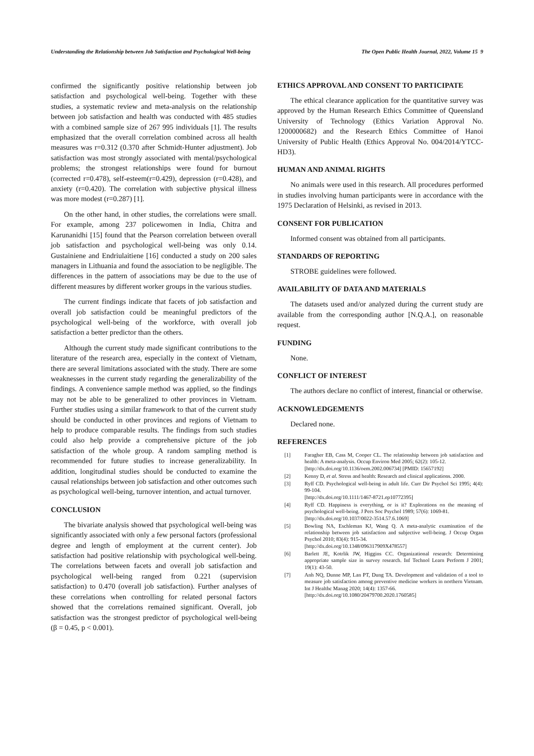Understanding the Relationship between Job Satisfaction and Psychological Well-being The Open Public Health Journal, 2022, Volume 15 9
confirmed the significantly positive relationship between job satisfaction and psychological well-being. Together with these studies, a systematic review and meta-analysis on the relationship between job satisfaction and health was conducted with 485 studies with a combined sample size of 267 995 individuals [1]. The results emphasized that the overall correlation combined across all health measures was r=0.312 (0.370 after Schmidt-Hunter adjustment). Job satisfaction was most strongly associated with mental/psychological problems; the strongest relationships were found for burnout (corrected r=0.478), self-esteem(r=0.429), depression (r=0.428), and anxiety (r=0.420). The correlation with subjective physical illness was more modest (r=0.287) [1].
On the other hand, in other studies, the correlations were small. For example, among 237 policewomen in India, Chitra and Karunanidhi [15] found that the Pearson correlation between overall job satisfaction and psychological well-being was only 0.14. Gustainiene and Endriulaitiene [16] conducted a study on 200 sales managers in Lithuania and found the association to be negligible. The differences in the pattern of associations may be due to the use of different measures by different worker groups in the various studies.
The current findings indicate that facets of job satisfaction and overall job satisfaction could be meaningful predictors of the psychological well-being of the workforce, with overall job satisfaction a better predictor than the others.
Although the current study made significant contributions to the literature of the research area, especially in the context of Vietnam, there are several limitations associated with the study. There are some weaknesses in the current study regarding the generalizability of the findings. A convenience sample method was applied, so the findings may not be able to be generalized to other provinces in Vietnam. Further studies using a similar framework to that of the current study should be conducted in other provinces and regions of Vietnam to help to produce comparable results. The findings from such studies could also help provide a comprehensive picture of the job satisfaction of the whole group. A random sampling method is recommended for future studies to increase generalizability. In addition, longitudinal studies should be conducted to examine the causal relationships between job satisfaction and other outcomes such as psychological well-being, turnover intention, and actual turnover.
CONCLUSION
The bivariate analysis showed that psychological well-being was significantly associated with only a few personal factors (professional degree and length of employment at the current center). Job satisfaction had positive relationship with psychological well-being. The correlations between facets and overall job satisfaction and psychological well-being ranged from 0.221 (supervision satisfaction) to 0.470 (overall job satisfaction). Further analyses of these correlations when controlling for related personal factors showed that the correlations remained significant. Overall, job satisfaction was the strongest predictor of psychological well-being (β = 0.45, p < 0.001).
ETHICS APPROVAL AND CONSENT TO PARTICIPATE
The ethical clearance application for the quantitative survey was approved by the Human Research Ethics Committee of Queensland University of Technology (Ethics Variation Approval No. 1200000682) and the Research Ethics Committee of Hanoi University of Public Health (Ethics Approval No. 004/2014/YTCC-HD3).
HUMAN AND ANIMAL RIGHTS
No animals were used in this research. All procedures performed in studies involving human participants were in accordance with the 1975 Declaration of Helsinki, as revised in 2013.
CONSENT FOR PUBLICATION
Informed consent was obtained from all participants.
STANDARDS OF REPORTING
STROBE guidelines were followed.
AVAILABILITY OF DATA AND MATERIALS
The datasets used and/or analyzed during the current study are available from the corresponding author [N.Q.A.], on reasonable request.
FUNDING
None.
CONFLICT OF INTEREST
The authors declare no conflict of interest, financial or otherwise.
ACKNOWLEDGEMENTS
Declared none.
REFERENCES
[1] Faragher EB, Cass M, Cooper CL. The relationship between job satisfaction and health: A meta-analysis. Occup Environ Med 2005; 62(2): 105-12.
[http://dx.doi.org/10.1136/oem.2002.006734] [PMID: 15657192]
[2] Kenny D, et al. Stress and health: Research and clinical applications. 2000.
[3] Ryff CD. Psychological well-being in adult life. Curr Dir Psychol Sci 1995; 4(4): 99-104.
[http://dx.doi.org/10.1111/1467-8721.ep10772395]
[4] Ryff CD. Happiness is everything, or is it? Explorations on the meaning of psychological well-being. J Pers Soc Psychol 1989; 57(6): 1069-81.
[http://dx.doi.org/10.1037/0022-3514.57.6.1069]
[5] Bowling NA, Eschleman KJ, Wang Q. A meta-analytic examination of the relationship between job satisfaction and subjective well-being. J Occup Organ Psychol 2010; 83(4): 915-34.
[http://dx.doi.org/10.1348/096317909X478557]
[6] Barlett JE, Kotrlik JW, Higgins CC. Organizational research: Determining appropriate sample size in survey research. Inf Technol Learn Perform J 2001; 19(1): 43-50.
[7] Anh NQ, Dunne MP, Lan PT, Dung TA. Development and validation of a tool to measure job satisfaction among preventive medicine workers in northern Vietnam. Int J Healthc Manag 2020; 14(4): 1357-66.
[http://dx.doi.org/10.1080/20479700.2020.1760585]